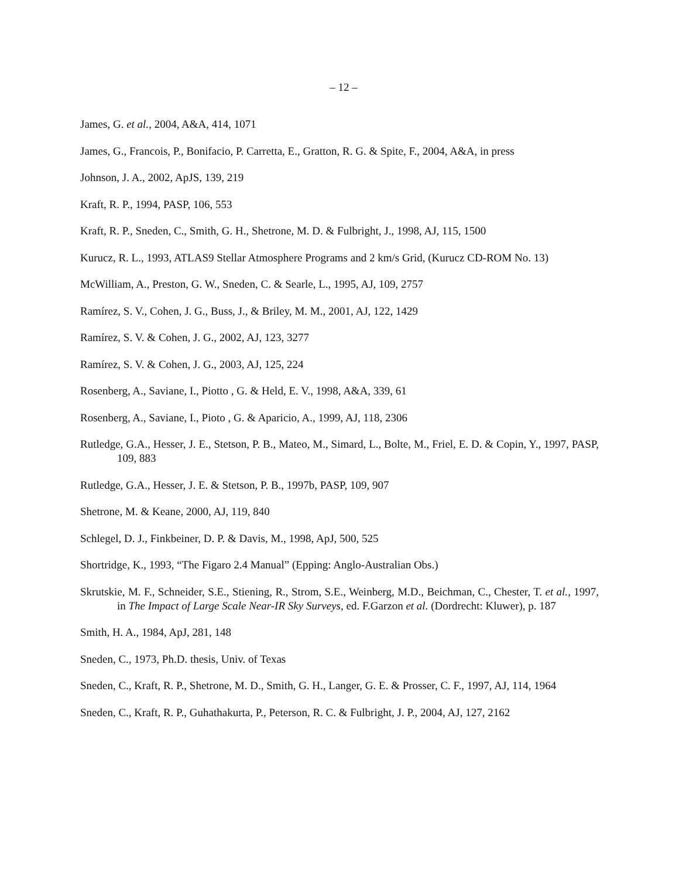– 12 –
James, G. et al., 2004, A&A, 414, 1071
James, G., Francois, P., Bonifacio, P. Carretta, E., Gratton, R. G. & Spite, F., 2004, A&A, in press
Johnson, J. A., 2002, ApJS, 139, 219
Kraft, R. P., 1994, PASP, 106, 553
Kraft, R. P., Sneden, C., Smith, G. H., Shetrone, M. D. & Fulbright, J., 1998, AJ, 115, 1500
Kurucz, R. L., 1993, ATLAS9 Stellar Atmosphere Programs and 2 km/s Grid, (Kurucz CD-ROM No. 13)
McWilliam, A., Preston, G. W., Sneden, C. & Searle, L., 1995, AJ, 109, 2757
Ramírez, S. V., Cohen, J. G., Buss, J., & Briley, M. M., 2001, AJ, 122, 1429
Ramírez, S. V. & Cohen, J. G., 2002, AJ, 123, 3277
Ramírez, S. V. & Cohen, J. G., 2003, AJ, 125, 224
Rosenberg, A., Saviane, I., Piotto , G. & Held, E. V., 1998, A&A, 339, 61
Rosenberg, A., Saviane, I., Pioto , G. & Aparicio, A., 1999, AJ, 118, 2306
Rutledge, G.A., Hesser, J. E., Stetson, P. B., Mateo, M., Simard, L., Bolte, M., Friel, E. D. & Copin, Y., 1997, PASP, 109, 883
Rutledge, G.A., Hesser, J. E. & Stetson, P. B., 1997b, PASP, 109, 907
Shetrone, M. & Keane, 2000, AJ, 119, 840
Schlegel, D. J., Finkbeiner, D. P. & Davis, M., 1998, ApJ, 500, 525
Shortridge, K., 1993, “The Figaro 2.4 Manual” (Epping: Anglo-Australian Obs.)
Skrutskie, M. F., Schneider, S.E., Stiening, R., Strom, S.E., Weinberg, M.D., Beichman, C., Chester, T. et al., 1997, in The Impact of Large Scale Near-IR Sky Surveys, ed. F.Garzon et al. (Dordrecht: Kluwer), p. 187
Smith, H. A., 1984, ApJ, 281, 148
Sneden, C., 1973, Ph.D. thesis, Univ. of Texas
Sneden, C., Kraft, R. P., Shetrone, M. D., Smith, G. H., Langer, G. E. & Prosser, C. F., 1997, AJ, 114, 1964
Sneden, C., Kraft, R. P., Guhathakurta, P., Peterson, R. C. & Fulbright, J. P., 2004, AJ, 127, 2162